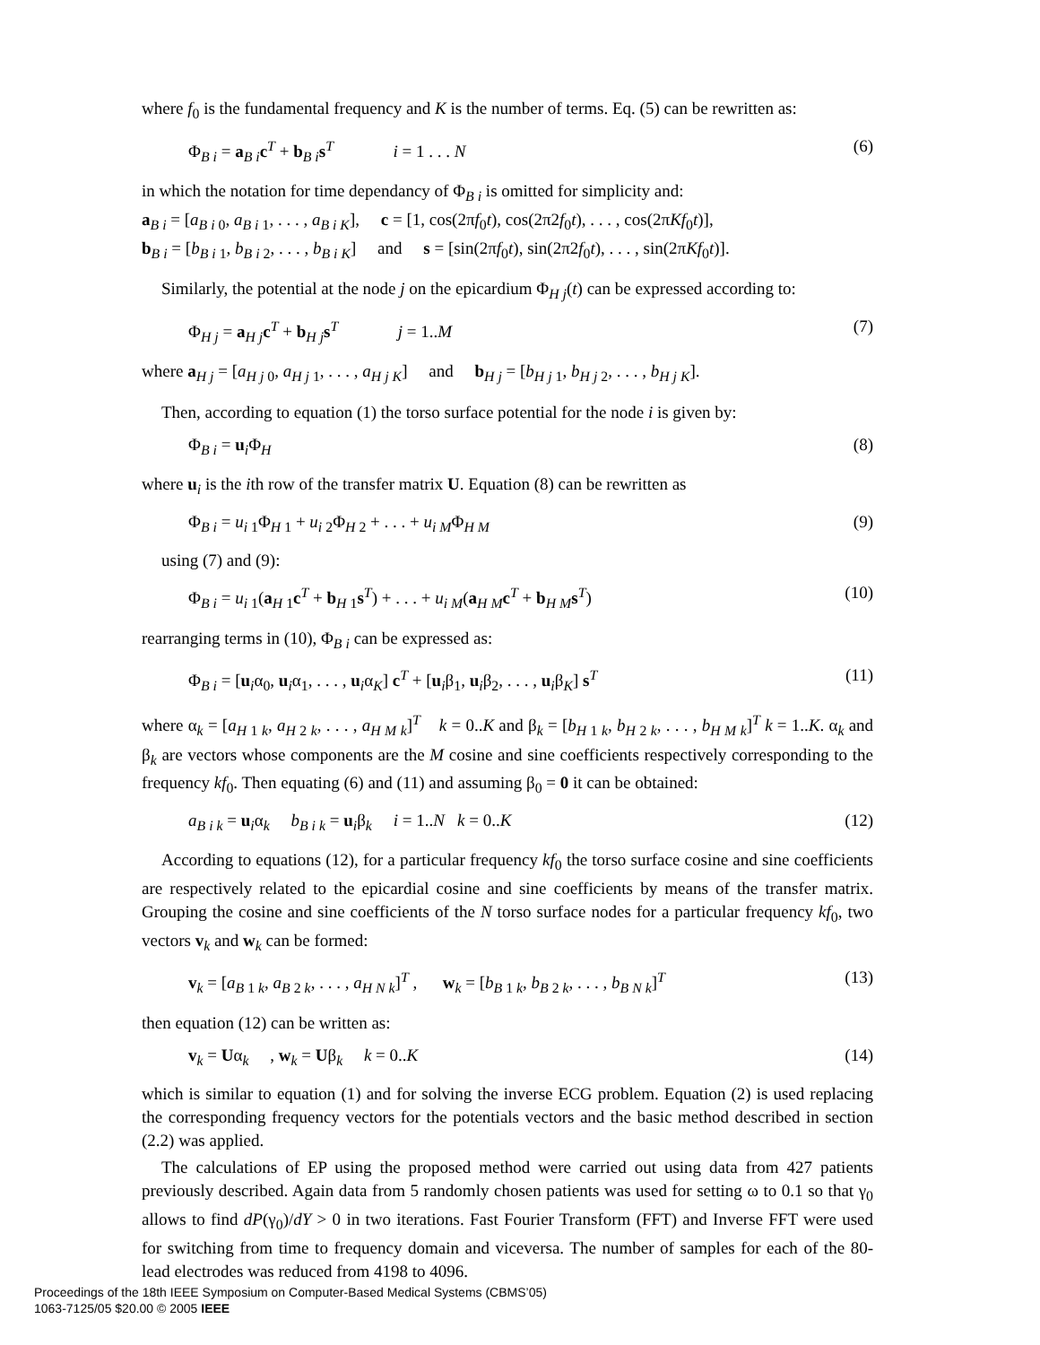where f<sub>0</sub> is the fundamental frequency and K is the number of terms. Eq. (5) can be rewritten as:
Φ<sub>B i</sub> = a<sub>B i</sub>c<sup>T</sup> + b<sub>B i</sub>s<sup>T</sup> i = 1 . . . N (6)
in which the notation for time dependancy of Φ<sub>B i</sub> is omitted for simplicity and:
a<sub>B i</sub> = [a<sub>B i 0</sub>, a<sub>B i 1</sub>, . . . , a<sub>B i K</sub>], c = [1, cos(2πf<sub>0</sub>t), cos(2π2f<sub>0</sub>t), . . . , cos(2πKf<sub>0</sub>t)],
b<sub>B i</sub> = [b<sub>B i 1</sub>, b<sub>B i 2</sub>, . . . , b<sub>B i K</sub>] and s = [sin(2πf<sub>0</sub>t), sin(2π2f<sub>0</sub>t), . . . , sin(2πKf<sub>0</sub>t)].
Similarly, the potential at the node j on the epicardium Φ<sub>H j</sub>(t) can be expressed according to:
Φ<sub>H j</sub> = a<sub>H j</sub>c<sup>T</sup> + b<sub>H j</sub>s<sup>T</sup> j = 1..M (7)
where a<sub>H j</sub> = [a<sub>H j 0</sub>, a<sub>H j 1</sub>, . . . , a<sub>H j K</sub>] and b<sub>H j</sub> = [b<sub>H j 1</sub>, b<sub>H j 2</sub>, . . . , b<sub>H j K</sub>].
Then, according to equation (1) the torso surface potential for the node i is given by:
Φ<sub>B i</sub> = u<sub>i</sub>Φ<sub>H</sub> (8)
where u<sub>i</sub> is the ith row of the transfer matrix U. Equation (8) can be rewritten as
Φ<sub>B i</sub> = u<sub>i 1</sub>Φ<sub>H 1</sub> + u<sub>i 2</sub>Φ<sub>H 2</sub> + . . . + u<sub>i M</sub>Φ<sub>H M</sub> (9)
using (7) and (9):
Φ<sub>B i</sub> = u<sub>i 1</sub>(a<sub>H 1</sub>c<sup>T</sup> + b<sub>H 1</sub>s<sup>T</sup>) + . . . + u<sub>i M</sub>(a<sub>H M</sub>c<sup>T</sup> + b<sub>H M</sub>s<sup>T</sup>) (10)
rearranging terms in (10), Φ<sub>B i</sub> can be expressed as:
Φ<sub>B i</sub> = [u<sub>i</sub>α<sub>0</sub>, u<sub>i</sub>α<sub>1</sub>, . . . , u<sub>i</sub>α<sub>K</sub>] c<sup>T</sup> + [u<sub>i</sub>β<sub>1</sub>, u<sub>i</sub>β<sub>2</sub>, . . . , u<sub>i</sub>β<sub>K</sub>] s<sup>T</sup> (11)
where α<sub>k</sub> = [a<sub>H 1 k</sub>, a<sub>H 2 k</sub>, . . . , a<sub>H M k</sub>]<sup>T</sup> k = 0..K and β<sub>k</sub> = [b<sub>H 1 k</sub>, b<sub>H 2 k</sub>, . . . , b<sub>H M k</sub>]<sup>T</sup> k = 1..K. α<sub>k</sub> and β<sub>k</sub> are vectors whose components are the M cosine and sine coefficients respectively corresponding to the frequency kf<sub>0</sub>. Then equating (6) and (11) and assuming β<sub>0</sub> = 0 it can be obtained:
a<sub>B i k</sub> = u<sub>i</sub>α<sub>k</sub> b<sub>B i k</sub> = u<sub>i</sub>β<sub>k</sub> i = 1..N k = 0..K (12)
According to equations (12), for a particular frequency kf<sub>0</sub> the torso surface cosine and sine coefficients are respectively related to the epicardial cosine and sine coefficients by means of the transfer matrix. Grouping the cosine and sine coefficients of the N torso surface nodes for a particular frequency kf<sub>0</sub>, two vectors v<sub>k</sub> and w<sub>k</sub> can be formed:
v<sub>k</sub> = [a<sub>B 1 k</sub>, a<sub>B 2 k</sub>, . . . , a<sub>H N k</sub>]<sup>T</sup> , w<sub>k</sub> = [b<sub>B 1 k</sub>, b<sub>B 2 k</sub>, . . . , b<sub>B N k</sub>]<sup>T</sup> (13)
then equation (12) can be written as:
v<sub>k</sub> = Uα<sub>k</sub> , w<sub>k</sub> = Uβ<sub>k</sub> k = 0..K (14)
which is similar to equation (1) and for solving the inverse ECG problem. Equation (2) is used replacing the corresponding frequency vectors for the potentials vectors and the basic method described in section (2.2) was applied.
The calculations of EP using the proposed method were carried out using data from 427 patients previously described. Again data from 5 randomly chosen patients was used for setting ω to 0.1 so that γ<sub>0</sub> allows to find dP(γ<sub>0</sub>)/dY > 0 in two iterations. Fast Fourier Transform (FFT) and Inverse FFT were used for switching from time to frequency domain and viceversa. The number of samples for each of the 80-lead electrodes was reduced from 4198 to 4096.
Proceedings of the 18th IEEE Symposium on Computer-Based Medical Systems (CBMS’05)
1063-7125/05 $20.00 © 2005 IEEE